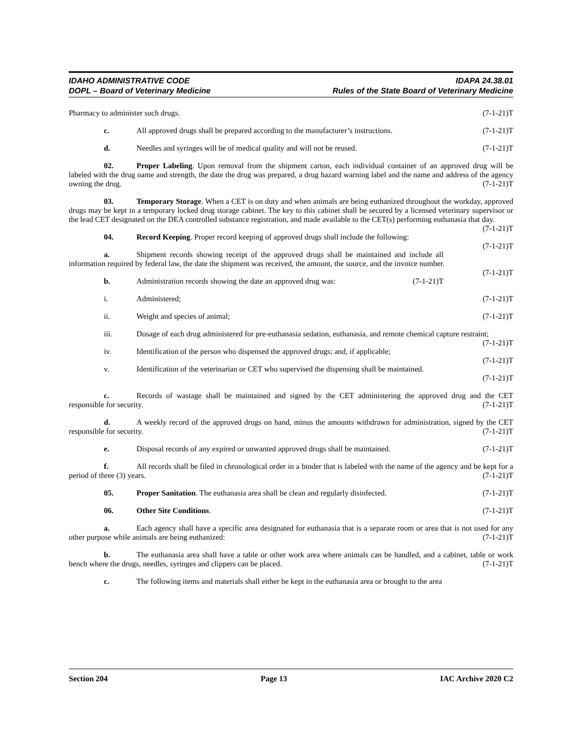IDAHO ADMINISTRATIVE CODE
DOPL – Board of Veterinary Medicine
IDAPA 24.38.01
Rules of the State Board of Veterinary Medicine
Pharmacy to administer such drugs. (7-1-21)T
c. All approved drugs shall be prepared according to the manufacturer’s instructions. (7-1-21)T
d. Needles and syringes will be of medical quality and will not be reused. (7-1-21)T
02. Proper Labeling. Upon removal from the shipment carton, each individual container of an approved drug will be labeled with the drug name and strength, the date the drug was prepared, a drug hazard warning label and the name and address of the agency owning the drug. (7-1-21)T
03. Temporary Storage. When a CET is on duty and when animals are being euthanized throughout the workday, approved drugs may be kept in a temporary locked drug storage cabinet. The key to this cabinet shall be secured by a licensed veterinary supervisor or the lead CET designated on the DEA controlled substance registration, and made available to the CET(s) performing euthanasia that day. (7-1-21)T
04. Record Keeping. Proper record keeping of approved drugs shall include the following: (7-1-21)T
a. Shipment records showing receipt of the approved drugs shall be maintained and include all information required by federal law, the date the shipment was received, the amount, the source, and the invoice number. (7-1-21)T
b. Administration records showing the date an approved drug was: (7-1-21)T
i. Administered; (7-1-21)T
ii. Weight and species of animal; (7-1-21)T
iii. Dosage of each drug administered for pre-euthanasia sedation, euthanasia, and remote chemical capture restraint; (7-1-21)T
iv. Identification of the person who dispensed the approved drugs; and, if applicable; (7-1-21)T
v. Identification of the veterinarian or CET who supervised the dispensing shall be maintained.
(7-1-21)T
c. Records of wastage shall be maintained and signed by the CET administering the approved drug and the CET responsible for security. (7-1-21)T
d. A weekly record of the approved drugs on hand, minus the amounts withdrawn for administration, signed by the CET responsible for security. (7-1-21)T
e. Disposal records of any expired or unwanted approved drugs shall be maintained. (7-1-21)T
f. All records shall be filed in chronological order in a binder that is labeled with the name of the agency and be kept for a period of three (3) years. (7-1-21)T
05. Proper Sanitation. The euthanasia area shall be clean and regularly disinfected. (7-1-21)T
06. Other Site Conditions. (7-1-21)T
a. Each agency shall have a specific area designated for euthanasia that is a separate room or area that is not used for any other purpose while animals are being euthanized: (7-1-21)T
b. The euthanasia area shall have a table or other work area where animals can be handled, and a cabinet, table or work bench where the drugs, needles, syringes and clippers can be placed. (7-1-21)T
c. The following items and materials shall either be kept in the euthanasia area or brought to the area
Section 204 Page 13 IAC Archive 2020 C2